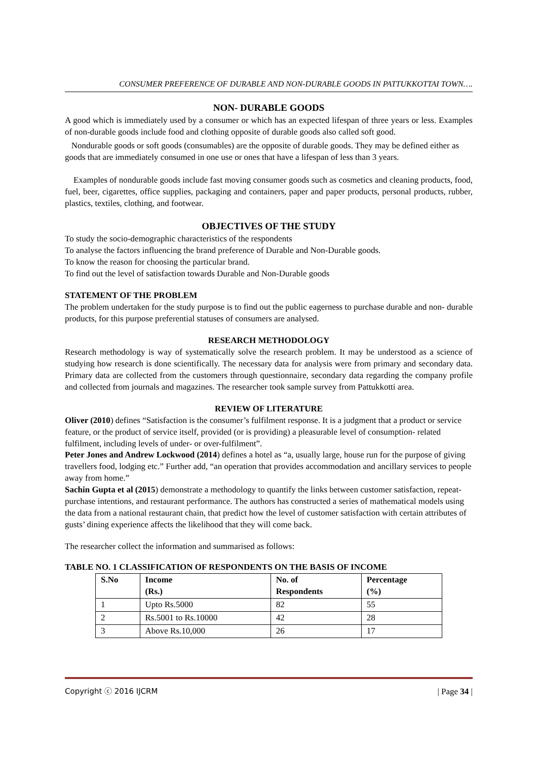CONSUMER PREFERENCE OF DURABLE AND NON-DURABLE GOODS IN PATTUKKOTTAI TOWN….
NON- DURABLE GOODS
A good which is immediately used by a consumer or which has an expected lifespan of three years or less. Examples of non-durable goods include food and clothing opposite of durable goods also called soft good.
Nondurable goods or soft goods (consumables) are the opposite of durable goods. They may be defined either as goods that are immediately consumed in one use or ones that have a lifespan of less than 3 years.
Examples of nondurable goods include fast moving consumer goods such as cosmetics and cleaning products, food, fuel, beer, cigarettes, office supplies, packaging and containers, paper and paper products, personal products, rubber, plastics, textiles, clothing, and footwear.
OBJECTIVES OF THE STUDY
To study the socio-demographic characteristics of the respondents
To analyse the factors influencing the brand preference of Durable and Non-Durable goods.
To know the reason for choosing the particular brand.
To find out the level of satisfaction towards Durable and Non-Durable goods
STATEMENT OF THE PROBLEM
The problem undertaken for the study purpose is to find out the public eagerness to purchase durable and non- durable products, for this purpose preferential statuses of consumers are analysed.
RESEARCH METHODOLOGY
Research methodology is way of systematically solve the research problem. It may be understood as a science of studying how research is done scientifically. The necessary data for analysis were from primary and secondary data. Primary data are collected from the customers through questionnaire, secondary data regarding the company profile and collected from journals and magazines. The researcher took sample survey from Pattukkotti area.
REVIEW OF LITERATURE
Oliver (2010) defines “Satisfaction is the consumer’s fulfilment response. It is a judgment that a product or service feature, or the product of service itself, provided (or is providing) a pleasurable level of consumption- related fulfilment, including levels of under- or over-fulfilment”.
Peter Jones and Andrew Lockwood (2014) defines a hotel as “a, usually large, house run for the purpose of giving travellers food, lodging etc.” Further add, “an operation that provides accommodation and ancillary services to people away from home.”
Sachin Gupta et al (2015) demonstrate a methodology to quantify the links between customer satisfaction, repeat-purchase intentions, and restaurant performance. The authors has constructed a series of mathematical models using the data from a national restaurant chain, that predict how the level of customer satisfaction with certain attributes of gusts’ dining experience affects the likelihood that they will come back.
The researcher collect the information and summarised as follows:
TABLE NO. 1 CLASSIFICATION OF RESPONDENTS ON THE BASIS OF INCOME
| S.No | Income (Rs.) | No. of Respondents | Percentage (%) |
| --- | --- | --- | --- |
| 1 | Upto Rs.5000 | 82 | 55 |
| 2 | Rs.5001 to Rs.10000 | 42 | 28 |
| 3 | Above Rs.10,000 | 26 | 17 |
Copyright ⓒ 2016 IJCRM | Page 34 |